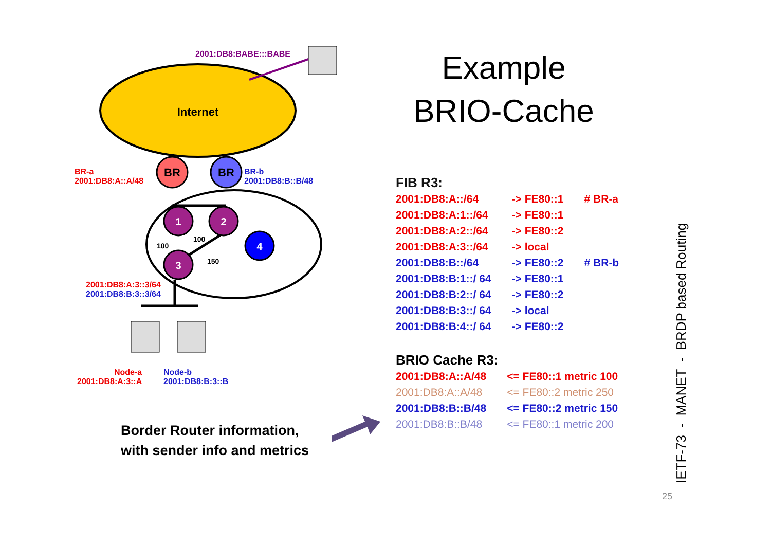Internet
2001:DB8:BABE:::BABE
BR
BR
1
2
4
3
100
100
150
BR-a
2001:DB8:A::A/48
BR-b
2001:DB8:B::B/48
2001:DB8:A:3::3/64
2001:DB8:B:3::3/64
Node-a
2001:DB8:A:3::A
Node-b
2001:DB8:B:3::B
Example
BRIO-Cache
FIB R3:
| 2001:DB8:A::/64 | -> FE80::1 | # BR-a |
| 2001:DB8:A:1::/64 | -> FE80::1 | |
| 2001:DB8:A:2::/64 | -> FE80::2 | |
| 2001:DB8:A:3::/64 | -> local | |
| 2001:DB8:B::/64 | -> FE80::2 | # BR-b |
| 2001:DB8:B:1::/ 64 | -> FE80::1 | |
| 2001:DB8:B:2::/ 64 | -> FE80::2 | |
| 2001:DB8:B:3::/ 64 | -> local | |
| 2001:DB8:B:4::/ 64 | -> FE80::2 | |
BRIO Cache R3:
| 2001:DB8:A::A/48 | <= FE80::1 metric 100 |
| 2001:DB8:A::A/48 | <= FE80::2 metric 250 |
| 2001:DB8:B::B/48 | <= FE80::2 metric 150 |
| 2001:DB8:B::B/48 | <= FE80::1 metric 200 |
Border Router information,
with sender info and metrics
IETF-73 - MANET - BRDP based Routing
25